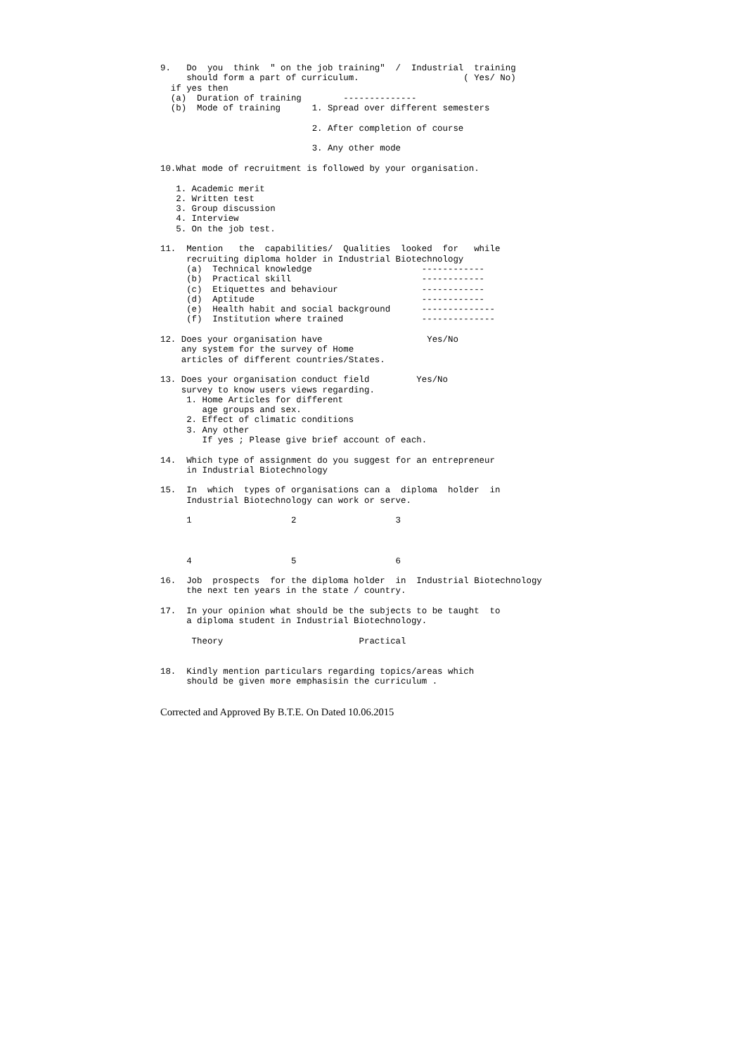9.   Do  you  think  " on the job training"  /  Industrial  training
     should form a part of curriculum.                    ( Yes/ No)
  if yes then
  (a)  Duration of training        --------------
  (b)  Mode of training      1. Spread over different semesters

                             2. After completion of course

                             3. Any other mode

10.What mode of recruitment is followed by your organisation.

   1. Academic merit
   2. Written test
   3. Group discussion
   4. Interview
   5. On the job test.

11.  Mention   the  capabilities/  Qualities  looked  for   while
     recruiting diploma holder in Industrial Biotechnology
     (a)  Technical knowledge                     ------------
     (b)  Practical skill                         ------------
     (c)  Etiquettes and behaviour                ------------
     (d)  Aptitude                                ------------
     (e)  Health habit and social background      --------------
     (f)  Institution where trained               --------------

12. Does your organisation have                    Yes/No
    any system for the survey of Home
    articles of different countries/States.

13. Does your organisation conduct field         Yes/No
    survey to know users views regarding.
     1. Home Articles for different
        age groups and sex.
     2. Effect of climatic conditions
     3. Any other
        If yes ; Please give brief account of each.

14.  Which type of assignment do you suggest for an entrepreneur
     in Industrial Biotechnology

15.  In  which  types of organisations can a  diploma  holder  in
     Industrial Biotechnology can work or serve.

     1                   2                   3



     4                   5                   6

16.  Job  prospects  for the diploma holder  in  Industrial Biotechnology
     the next ten years in the state / country.

17.  In your opinion what should be the subjects to be taught  to
     a diploma student in Industrial Biotechnology.

      Theory                          Practical


18.  Kindly mention particulars regarding topics/areas which
     should be given more emphasisin the curriculum .
Corrected and Approved By B.T.E. On Dated 10.06.2015